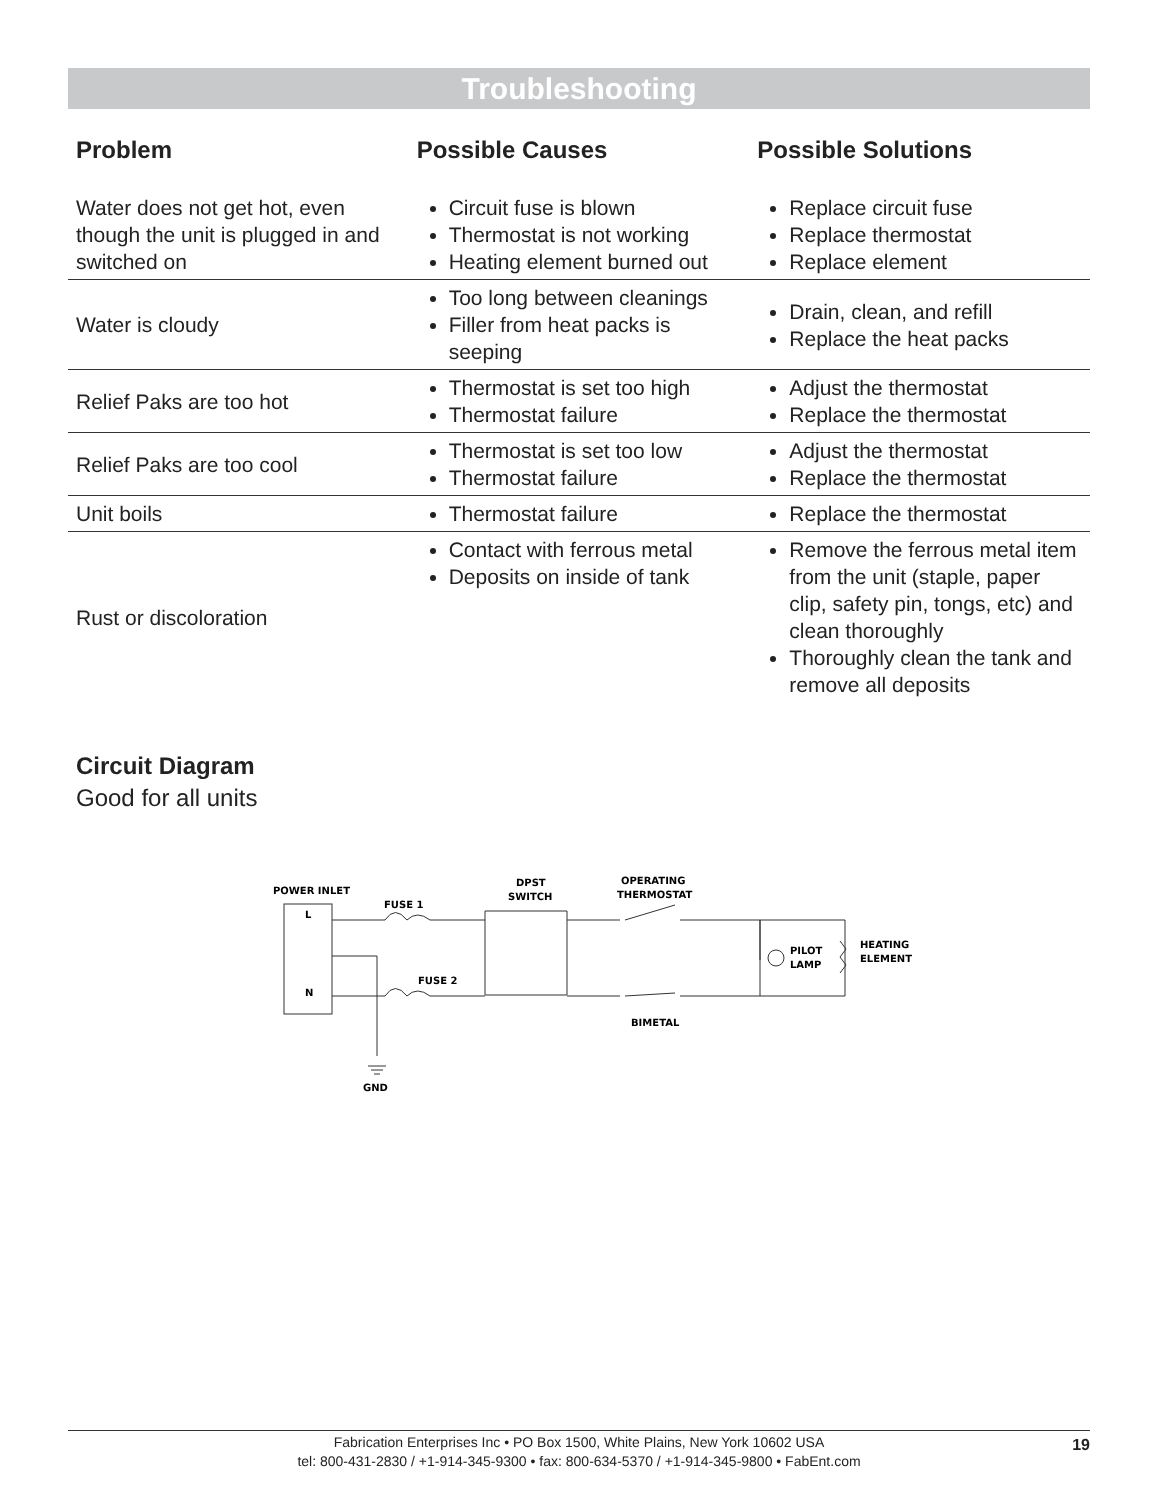Troubleshooting
| Problem | Possible Causes | Possible Solutions |
| --- | --- | --- |
| Water does not get hot, even though the unit is plugged in and switched on | Circuit fuse is blown Thermostat is not working Heating element burned out | Replace circuit fuse Replace thermostat Replace element |
| Water is cloudy | Too long between cleanings Filler from heat packs is seeping | Drain, clean, and refill Replace the heat packs |
| Relief Paks are too hot | Thermostat is set too high Thermostat failure | Adjust the thermostat Replace the thermostat |
| Relief Paks are too cool | Thermostat is set too low Thermostat failure | Adjust the thermostat Replace the thermostat |
| Unit boils | Thermostat failure | Replace the thermostat |
| Rust or discoloration | Contact with ferrous metal Deposits on inside of tank | Remove the ferrous metal item from the unit (staple, paper clip, safety pin, tongs, etc) and clean thoroughly Thoroughly clean the tank and remove all deposits |
Circuit Diagram
Good for all units
POWER INLET
FUSE 1
FUSE 2
DPST
SWITCH
OPERATING
THERMOSTAT
BIMETAL
PILOT
LAMP
HEATING
ELEMENT
L
N
GND
Fabrication Enterprises Inc • PO Box 1500, White Plains, New York 10602 USA
tel: 800-431-2830 / +1-914-345-9300 • fax: 800-634-5370 / +1-914-345-9800 • FabEnt.com
19